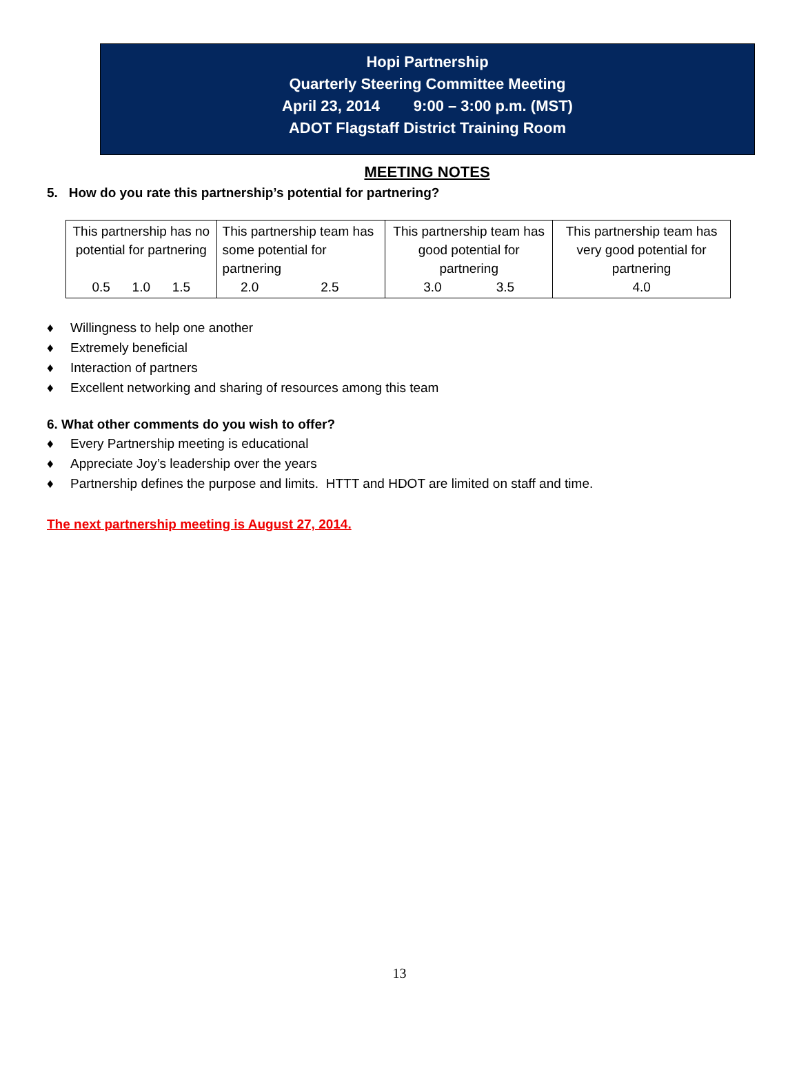Hopi Partnership
Quarterly Steering Committee Meeting
April 23, 2014 9:00 – 3:00 p.m. (MST)
ADOT Flagstaff District Training Room
MEETING NOTES
5. How do you rate this partnership’s potential for partnering?
| This partnership has no potential for partnering 0.5 1.0 1.5 | This partnership team has some potential for partnering 2.0 2.5 | This partnership team has good potential for partnering 3.0 3.5 | This partnership team has very good potential for partnering 4.0 |
♦ Willingness to help one another
♦ Extremely beneficial
♦ Interaction of partners
♦ Excellent networking and sharing of resources among this team
6. What other comments do you wish to offer?
♦ Every Partnership meeting is educational
♦ Appreciate Joy’s leadership over the years
♦ Partnership defines the purpose and limits. HTTT and HDOT are limited on staff and time.
The next partnership meeting is August 27, 2014.
13